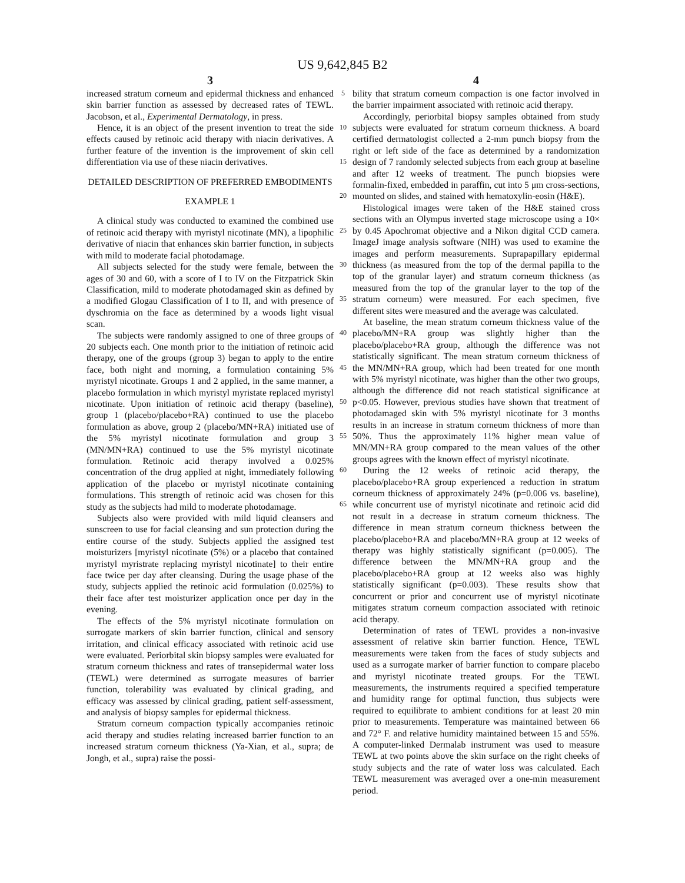US 9,642,845 B2
3 4
increased stratum corneum and epidermal thickness and enhanced skin barrier function as assessed by decreased rates of TEWL. Jacobson, et al., Experimental Dermatology, in press.
Hence, it is an object of the present invention to treat the side effects caused by retinoic acid therapy with niacin derivatives. A further feature of the invention is the improvement of skin cell differentiation via use of these niacin derivatives.
DETAILED DESCRIPTION OF PREFERRED EMBODIMENTS
EXAMPLE 1
A clinical study was conducted to examined the combined use of retinoic acid therapy with myristyl nicotinate (MN), a lipophilic derivative of niacin that enhances skin barrier function, in subjects with mild to moderate facial photodamage.
All subjects selected for the study were female, between the ages of 30 and 60, with a score of I to IV on the Fitzpatrick Skin Classification, mild to moderate photodamaged skin as defined by a modified Glogau Classification of I to II, and with presence of dyschromia on the face as determined by a woods light visual scan.
The subjects were randomly assigned to one of three groups of 20 subjects each. One month prior to the initiation of retinoic acid therapy, one of the groups (group 3) began to apply to the entire face, both night and morning, a formulation containing 5% myristyl nicotinate. Groups 1 and 2 applied, in the same manner, a placebo formulation in which myristyl myristate replaced myristyl nicotinate. Upon initiation of retinoic acid therapy (baseline), group 1 (placebo/placebo+RA) continued to use the placebo formulation as above, group 2 (placebo/MN+RA) initiated use of the 5% myristyl nicotinate formulation and group 3 (MN/MN+RA) continued to use the 5% myristyl nicotinate formulation. Retinoic acid therapy involved a 0.025% concentration of the drug applied at night, immediately following application of the placebo or myristyl nicotinate containing formulations. This strength of retinoic acid was chosen for this study as the subjects had mild to moderate photodamage.
Subjects also were provided with mild liquid cleansers and sunscreen to use for facial cleansing and sun protection during the entire course of the study. Subjects applied the assigned test moisturizers [myristyl nicotinate (5%) or a placebo that contained myristyl myristrate replacing myristyl nicotinate] to their entire face twice per day after cleansing. During the usage phase of the study, subjects applied the retinoic acid formulation (0.025%) to their face after test moisturizer application once per day in the evening.
The effects of the 5% myristyl nicotinate formulation on surrogate markers of skin barrier function, clinical and sensory irritation, and clinical efficacy associated with retinoic acid use were evaluated. Periorbital skin biopsy samples were evaluated for stratum corneum thickness and rates of transepidermal water loss (TEWL) were determined as surrogate measures of barrier function, tolerability was evaluated by clinical grading, and efficacy was assessed by clinical grading, patient self-assessment, and analysis of biopsy samples for epidermal thickness.
Stratum corneum compaction typically accompanies retinoic acid therapy and studies relating increased barrier function to an increased stratum corneum thickness (Ya-Xian, et al., supra; de Jongh, et al., supra) raise the possi-
5
10
15
20
25
30
35
40
45
50
55
60
65
bility that stratum corneum compaction is one factor involved in the barrier impairment associated with retinoic acid therapy.
Accordingly, periorbital biopsy samples obtained from study subjects were evaluated for stratum corneum thickness. A board certified dermatologist collected a 2-mm punch biopsy from the right or left side of the face as determined by a randomization design of 7 randomly selected subjects from each group at baseline and after 12 weeks of treatment. The punch biopsies were formalin-fixed, embedded in paraffin, cut into 5 μm cross-sections, mounted on slides, and stained with hematoxylin-eosin (H&E).
Histological images were taken of the H&E stained cross sections with an Olympus inverted stage microscope using a 10× by 0.45 Apochromat objective and a Nikon digital CCD camera. ImageJ image analysis software (NIH) was used to examine the images and perform measurements. Suprapapillary epidermal thickness (as measured from the top of the dermal papilla to the top of the granular layer) and stratum corneum thickness (as measured from the top of the granular layer to the top of the stratum corneum) were measured. For each specimen, five different sites were measured and the average was calculated.
At baseline, the mean stratum corneum thickness value of the placebo/MN+RA group was slightly higher than the placebo/placebo+RA group, although the difference was not statistically significant. The mean stratum corneum thickness of the MN/MN+RA group, which had been treated for one month with 5% myristyl nicotinate, was higher than the other two groups, although the difference did not reach statistical significance at p<0.05. However, previous studies have shown that treatment of photodamaged skin with 5% myristyl nicotinate for 3 months results in an increase in stratum corneum thickness of more than 50%. Thus the approximately 11% higher mean value of MN/MN+RA group compared to the mean values of the other groups agrees with the known effect of myristyl nicotinate.
During the 12 weeks of retinoic acid therapy, the placebo/placebo+RA group experienced a reduction in stratum corneum thickness of approximately 24% (p=0.006 vs. baseline), while concurrent use of myristyl nicotinate and retinoic acid did not result in a decrease in stratum corneum thickness. The difference in mean stratum corneum thickness between the placebo/placebo+RA and placebo/MN+RA group at 12 weeks of therapy was highly statistically significant (p=0.005). The difference between the MN/MN+RA group and the placebo/placebo+RA group at 12 weeks also was highly statistically significant (p=0.003). These results show that concurrent or prior and concurrent use of myristyl nicotinate mitigates stratum corneum compaction associated with retinoic acid therapy.
Determination of rates of TEWL provides a non-invasive assessment of relative skin barrier function. Hence, TEWL measurements were taken from the faces of study subjects and used as a surrogate marker of barrier function to compare placebo and myristyl nicotinate treated groups. For the TEWL measurements, the instruments required a specified temperature and humidity range for optimal function, thus subjects were required to equilibrate to ambient conditions for at least 20 min prior to measurements. Temperature was maintained between 66 and 72° F. and relative humidity maintained between 15 and 55%. A computer-linked Dermalab instrument was used to measure TEWL at two points above the skin surface on the right cheeks of study subjects and the rate of water loss was calculated. Each TEWL measurement was averaged over a one-min measurement period.